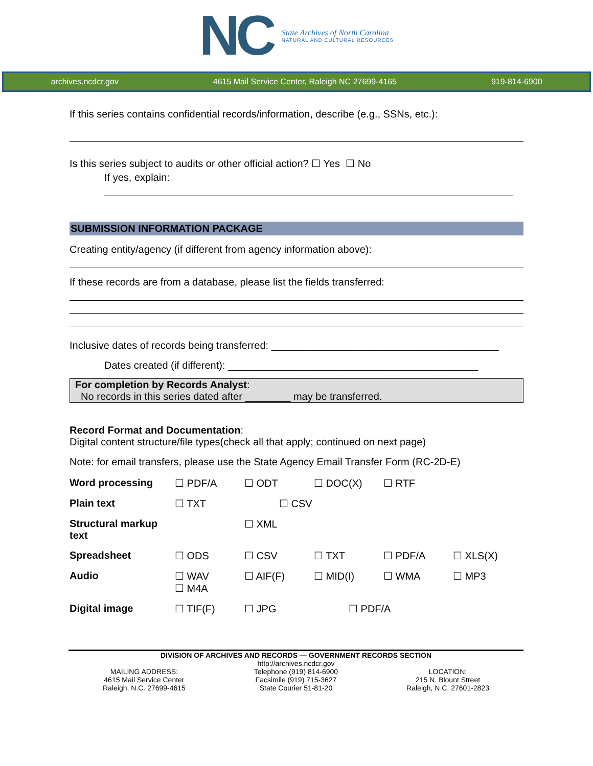NC
State Archives of North Carolina
NATURAL AND CULTURAL RESOURCES
archives.ncdcr.gov 4615 Mail Service Center, Raleigh NC 27699-4165 919-814-6900
If this series contains confidential records/information, describe (e.g., SSNs, etc.):
Is this series subject to audits or other official action? ☐ Yes ☐ No
If yes, explain:
SUBMISSION INFORMATION PACKAGE
Creating entity/agency (if different from agency information above):
If these records are from a database, please list the fields transferred:
Inclusive dates of records being transferred: ________________________________________
Dates created (if different): ____________________________________________
For completion by Records Analyst:
No records in this series dated after ________ may be transferred.
Record Format and Documentation:
Digital content structure/file types(check all that apply; continued on next page)
Note: for email transfers, please use the State Agency Email Transfer Form (RC-2D-E)
| Word processing | ☐ PDF/A | ☐ ODT | ☐ DOC(X) | ☐ RTF | |
| Plain text | ☐ TXT | ☐ CSV | | | |
| Structural markup text | | ☐ XML | | | |
| Spreadsheet | ☐ ODS | ☐ CSV | ☐ TXT | ☐ PDF/A | ☐ XLS(X) |
| Audio | ☐ WAV ☐ M4A | ☐ AIF(F) | ☐ MID(I) | ☐ WMA | ☐ MP3 |
| Digital image | ☐ TIF(F) | ☐ JPG | ☐ PDF/A | | |
DIVISION OF ARCHIVES AND RECORDS — GOVERNMENT RECORDS SECTION
MAILING ADDRESS:
4615 Mail Service Center
Raleigh, N.C. 27699-4615
http://archives.ncdcr.gov
Telephone (919) 814-6900
Facsimile (919) 715-3627
State Courier 51-81-20
LOCATION:
215 N. Blount Street
Raleigh, N.C. 27601-2823